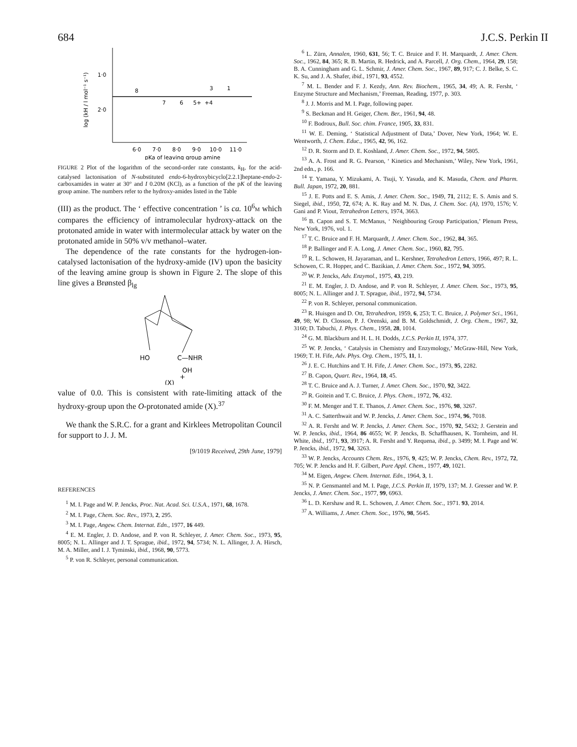684 J.C.S. Perkin II
1·0
2·0
log (kH / l mol⁻¹ s⁻¹)
8
3
1
7
6
5+
+4
6·0
7·0
8·0
9·0
10·0
11·0
pKa of leaving group amine
FIGURE 2 Plot of the logarithm of the second-order rate constants, k<sub>H</sub>, for the acid-catalysed lactonisation of N-substituted endo-6-hydroxybicyclo[2.2.1]heptane-endo-2-carboxamides in water at 30° and I 0.20M (KCl), as a function of the pK of the leaving group amine. The numbers refer to the hydroxy-amides listed in the Table
(III) as the product. The ‘ effective concentration ’ is ca. 10<sup>6</sup>M which compares the efficiency of intramolecular hydroxy-attack on the protonated amide in water with intermolecular attack by water on the protonated amide in 50% v/v methanol–water.
The dependence of the rate constants for the hydrogen-ion-catalysed lactonisation of the hydroxy-amide (IV) upon the basicity of the leaving amine group is shown in Figure 2. The slope of this line gives a Brønsted β<sub>lg</sub>
HO
C—NHR
OH
+
(X)
value of 0.0. This is consistent with rate-limiting attack of the hydroxy-group upon the O-protonated amide (X).<sup>37</sup>
We thank the S.R.C. for a grant and Kirklees Metropolitan Council for support to J. J. M.
[9/1019 Received, 29th June, 1979]
REFERENCES
<sup>1</sup> M. I. Page and W. P. Jencks, Proc. Nat. Acad. Sci. U.S.A., 1971, 68, 1678.
<sup>2</sup> M. I. Page, Chem. Soc. Rev., 1973, 2, 295.
<sup>3</sup> M. I. Page, Angew. Chem. Internat. Edn., 1977, 16 449.
<sup>4</sup> E. M. Engler, J. D. Andose, and P. von R. Schleyer, J. Amer. Chem. Soc., 1973, 95, 8005; N. L. Allinger and J. T. Sprague, ibid., 1972, 94, 5734; N. L. Allinger, J. A. Hirsch, M. A. Miller, and I. J. Tyminski, ibid., 1968, 90, 5773.
<sup>5</sup> P. von R. Schleyer, personal communication.
<sup>6</sup> L. Zürn, Annalen, 1960, 631, 56; T. C. Bruice and F. H. Marquardt, J. Amer. Chem. Soc., 1962, 84, 365; R. B. Martin, R. Hedrick, and A. Parcell, J. Org. Chem., 1964, 29, 158; B. A. Cunningham and G. L. Schmir, J. Amer. Chem. Soc., 1967, 89, 917; C. J. Belke, S. C. K. Su, and J. A. Shafer, ibid., 1971, 93, 4552.
<sup>7</sup> M. L. Bender and F. J. Kezdy, Ann. Rev. Biochem., 1965, 34, 49; A. R. Fersht, ‘ Enzyme Structure and Mechanism,’ Freeman, Reading, 1977, p. 303.
<sup>8</sup> J. J. Morris and M. I. Page, following paper.
<sup>9</sup> S. Beckman and H. Geiger, Chem. Ber., 1961, 94, 48.
<sup>10</sup> F. Bodroux, Bull. Soc. chim. France, 1905, 33, 831.
<sup>11</sup> W. E. Deming, ‘ Statistical Adjustment of Data,’ Dover, New York, 1964; W. E. Wentworth, J. Chem. Educ., 1965, 42, 96, 162.
<sup>12</sup> D. R. Storm and D. E. Koshland, J. Amer. Chem. Soc., 1972, 94, 5805.
<sup>13</sup> A. A. Frost and R. G. Pearson, ‘ Kinetics and Mechanism,’ Wiley, New York, 1961, 2nd edn., p. 166.
<sup>14</sup> T. Yamana, Y. Mizukami, A. Tsuji, Y. Yasuda, and K. Masuda, Chem. and Pharm. Bull. Japan, 1972, 20, 881.
<sup>15</sup> J. E. Potts and E. S. Amis, J. Amer. Chem. Soc., 1949, 71, 2112; E. S. Amis and S. Siegel, ibid., 1950, 72, 674; A. K. Ray and M. N. Das, J. Chem. Soc. (A), 1970, 1576; V. Gani and P. Viout, Tetrahedron Letters, 1974, 3663.
<sup>16</sup> B. Capon and S. T. McManus, ‘ Neighbouring Group Participation,’ Plenum Press, New York, 1976, vol. 1.
<sup>17</sup> T. C. Bruice and F. H. Marquardt, J. Amer. Chem. Soc., 1962, 84, 365.
<sup>18</sup> P. Ballinger and F. A. Long, J. Amer. Chem. Soc., 1960, 82, 795.
<sup>19</sup> R. L. Schowen, H. Jayaraman, and L. Kershner, Tetrahedron Letters, 1966, 497; R. L. Schowen, C. R. Hopper, and C. Bazikian, J. Amer. Chem. Soc., 1972, 94, 3095.
<sup>20</sup> W. P. Jencks, Adv. Enzymol., 1975, 43, 219.
<sup>21</sup> E. M. Engler, J. D. Andose, and P. von R. Schleyer, J. Amer. Chem. Soc., 1973, 95, 8005; N. L. Allinger and J. T. Sprague, ibid., 1972, 94, 5734.
<sup>22</sup> P. von R. Schleyer, personal communication.
<sup>23</sup> R. Huisgen and D. Ott, Tetrahedron, 1959, 6, 253; T. C. Bruice, J. Polymer Sci., 1961, 49, 98; W. D. Closson, P. J. Orenski, and B. M. Goldschmidt, J. Org. Chem., 1967, 32, 3160; D. Tabuchi, J. Phys. Chem., 1958, 28, 1014.
<sup>24</sup> G. M. Blackburn and H. L. H. Dodds, J.C.S. Perkin II, 1974, 377.
<sup>25</sup> W. P. Jencks, ‘ Catalysis in Chemistry and Enzymology,’ McGraw-Hill, New York, 1969; T. H. Fife, Adv. Phys. Org. Chem., 1975, 11, 1.
<sup>26</sup> J. E. C. Hutchins and T. H. Fife, J. Amer. Chem. Soc., 1973, 95, 2282.
<sup>27</sup> B. Capon, Quart. Rev., 1964, 18, 45.
<sup>28</sup> T. C. Bruice and A. J. Turner, J. Amer. Chem. Soc., 1970, 92, 3422.
<sup>29</sup> R. Goitein and T. C. Bruice, J. Phys. Chem., 1972, 76, 432.
<sup>30</sup> F. M. Menger and T. E. Thanos, J. Amer. Chem. Soc., 1976, 98, 3267.
<sup>31</sup> A. C. Satterthwait and W. P. Jencks, J. Amer. Chem. Soc., 1974, 96, 7018.
<sup>32</sup> A. R. Fersht and W. P. Jencks, J. Amer. Chem. Soc., 1970, 92, 5432; J. Gerstein and W. P. Jencks, ibid., 1964, 86 4655; W. P. Jencks, B. Schaffhausen, K. Tornheim, and H. White, ibid., 1971, 93, 3917; A. R. Fersht and Y. Requena, ibid., p. 3499; M. I. Page and W. P. Jencks, ibid., 1972, 94, 3263.
<sup>33</sup> W. P. Jencks, Accounts Chem. Res., 1976, 9, 425; W. P. Jencks, Chem. Rev., 1972, 72, 705; W. P. Jencks and H. F. Gilbert, Pure Appl. Chem., 1977, 49, 1021.
<sup>34</sup> M. Eigen, Angew. Chem. Internat. Edn., 1964, 3, 1.
<sup>35</sup> N. P. Gensmantel and M. I. Page, J.C.S. Perkin II, 1979, 137; M. J. Gresser and W. P. Jencks, J. Amer. Chem. Soc., 1977, 99, 6963.
<sup>36</sup> L. D. Kershaw and R. L. Schowen, J. Amer. Chem. Soc., 1971. 93, 2014.
<sup>37</sup> A. Williams, J. Amer. Chem. Soc., 1976, 98, 5645.